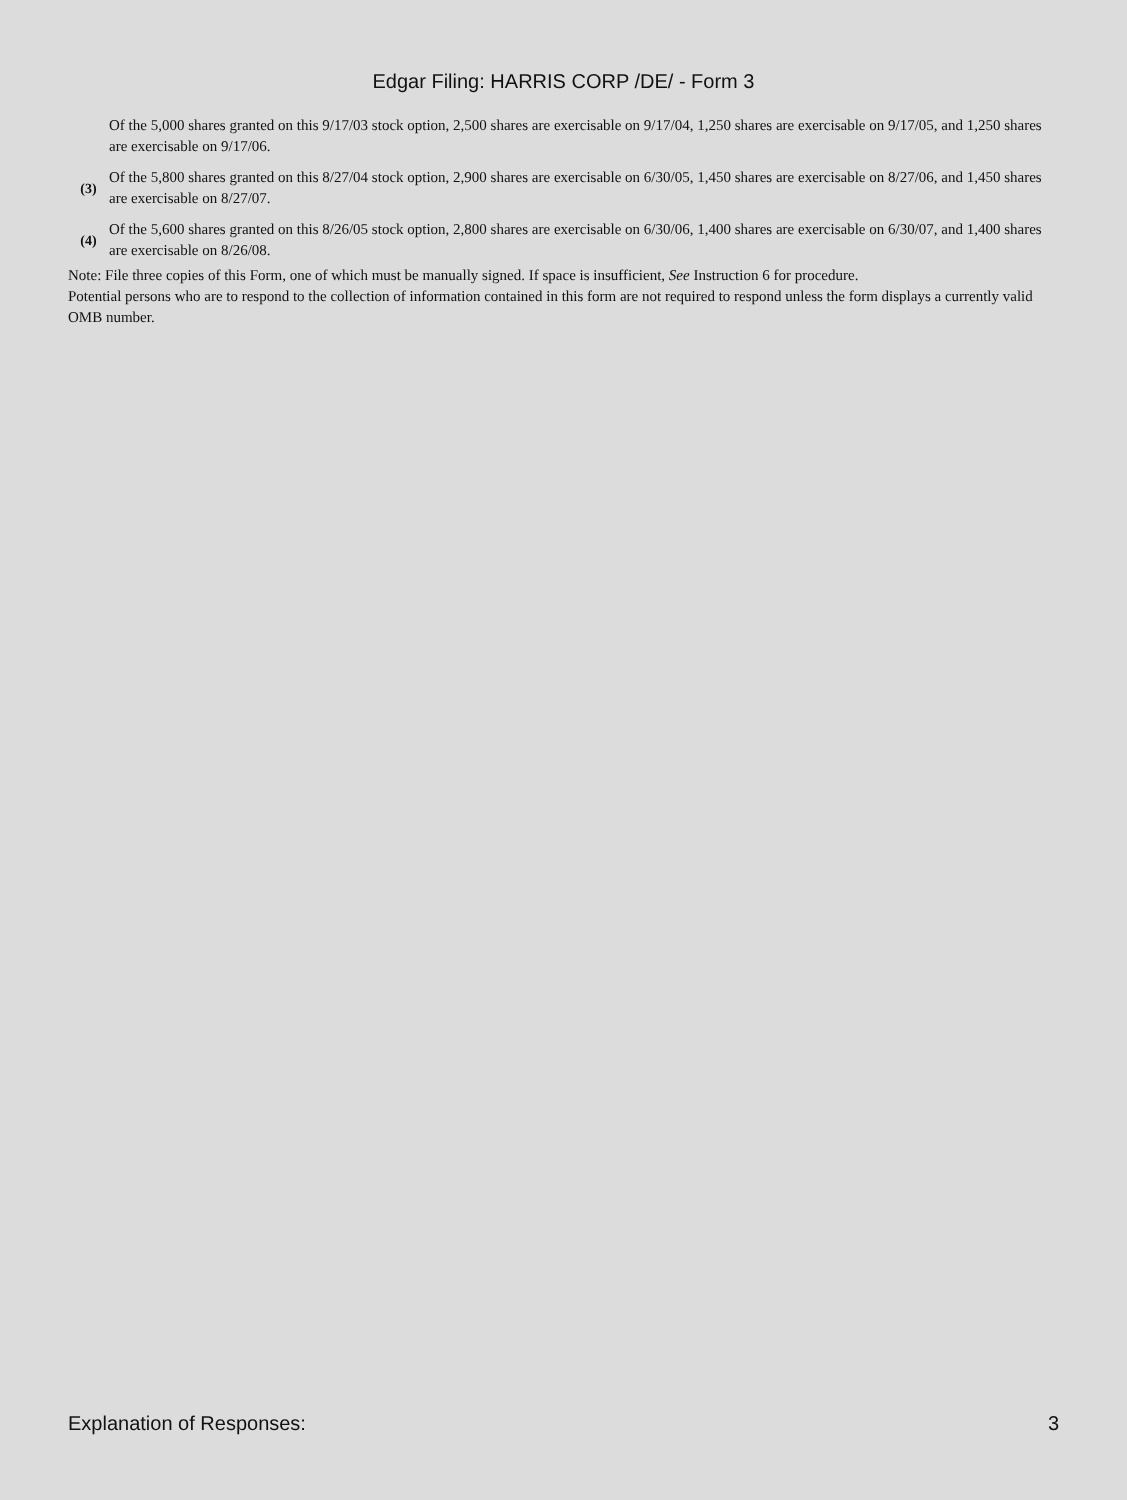Edgar Filing: HARRIS CORP /DE/ - Form 3
| | Of the 5,000 shares granted on this 9/17/03 stock option, 2,500 shares are exercisable on 9/17/04, 1,250 shares are exercisable on 9/17/05, and 1,250 shares are exercisable on 9/17/06. |
| (3) | Of the 5,800 shares granted on this 8/27/04 stock option, 2,900 shares are exercisable on 6/30/05, 1,450 shares are exercisable on 8/27/06, and 1,450 shares are exercisable on 8/27/07. |
| (4) | Of the 5,600 shares granted on this 8/26/05 stock option, 2,800 shares are exercisable on 6/30/06, 1,400 shares are exercisable on 6/30/07, and 1,400 shares are exercisable on 8/26/08. |
Note: File three copies of this Form, one of which must be manually signed. If space is insufficient, See Instruction 6 for procedure.
Potential persons who are to respond to the collection of information contained in this form are not required to respond unless the form displays a currently valid OMB number.
Explanation of Responses: 3